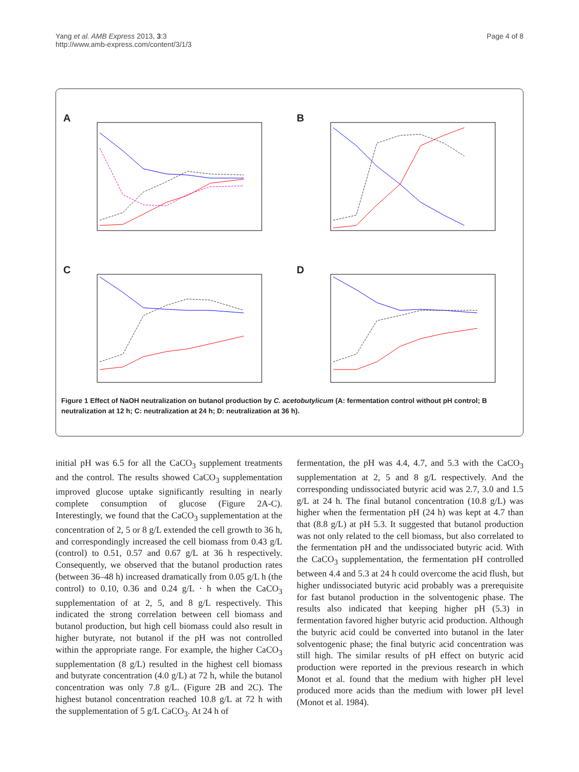Yang et al. AMB Express 2013, 3:3
http://www.amb-express.com/content/3/1/3
Page 4 of 8
A
B
C
D
Figure 1 Effect of NaOH neutralization on butanol production by C. acetobutylicum (A: fermentation control without pH control; B neutralization at 12 h; C: neutralization at 24 h; D: neutralization at 36 h).
initial pH was 6.5 for all the CaCO<sub>3</sub> supplement treatments and the control. The results showed CaCO<sub>3</sub> supplementation improved glucose uptake significantly resulting in nearly complete consumption of glucose (Figure 2A-C). Interestingly, we found that the CaCO<sub>3</sub> supplementation at the concentration of 2, 5 or 8 g/L extended the cell growth to 36 h, and correspondingly increased the cell biomass from 0.43 g/L (control) to 0.51, 0.57 and 0.67 g/L at 36 h respectively. Consequently, we observed that the butanol production rates (between 36–48 h) increased dramatically from 0.05 g/L h (the control) to 0.10, 0.36 and 0.24 g/L · h when the CaCO<sub>3</sub> supplementation of at 2, 5, and 8 g/L respectively. This indicated the strong correlation between cell biomass and butanol production, but high cell biomass could also result in higher butyrate, not butanol if the pH was not controlled within the appropriate range. For example, the higher CaCO<sub>3</sub> supplementation (8 g/L) resulted in the highest cell biomass and butyrate concentration (4.0 g/L) at 72 h, while the butanol concentration was only 7.8 g/L. (Figure 2B and 2C). The highest butanol concentration reached 10.8 g/L at 72 h with the supplementation of 5 g/L CaCO<sub>3</sub>. At 24 h of
fermentation, the pH was 4.4, 4.7, and 5.3 with the CaCO<sub>3</sub> supplementation at 2, 5 and 8 g/L respectively. And the corresponding undissociated butyric acid was 2.7, 3.0 and 1.5 g/L at 24 h. The final butanol concentration (10.8 g/L) was higher when the fermentation pH (24 h) was kept at 4.7 than that (8.8 g/L) at pH 5.3. It suggested that butanol production was not only related to the cell biomass, but also correlated to the fermentation pH and the undissociated butyric acid. With the CaCO<sub>3</sub> supplementation, the fermentation pH controlled between 4.4 and 5.3 at 24 h could overcome the acid flush, but higher undissociated butyric acid probably was a prerequisite for fast butanol production in the solventogenic phase. The results also indicated that keeping higher pH (5.3) in fermentation favored higher butyric acid production. Although the butyric acid could be converted into butanol in the later solventogenic phase; the final butyric acid concentration was still high. The similar results of pH effect on butyric acid production were reported in the previous research in which Monot et al. found that the medium with higher pH level produced more acids than the medium with lower pH level (Monot et al. 1984).